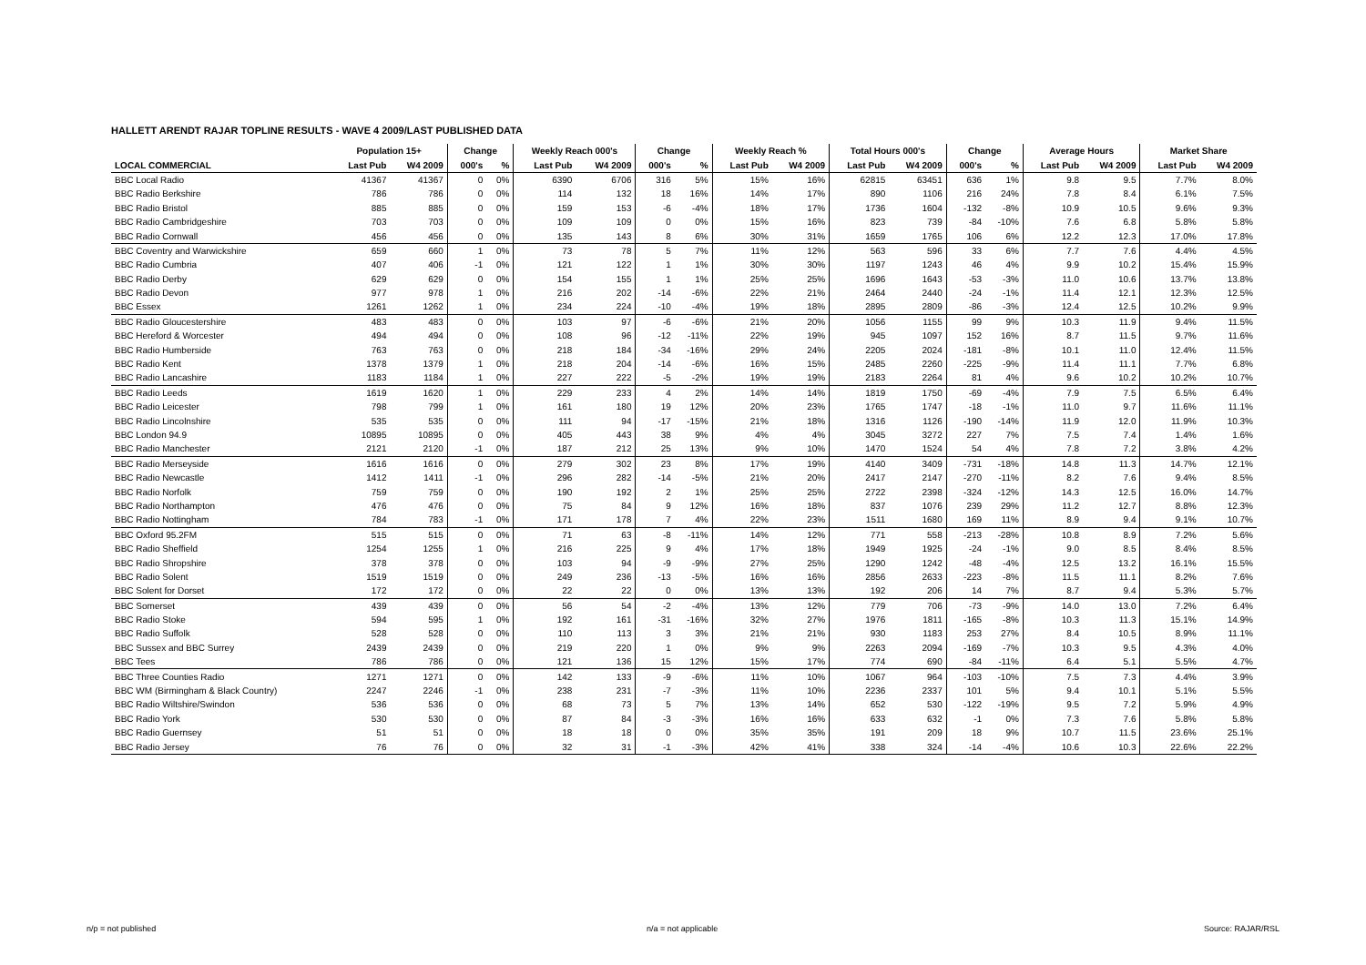HALLETT ARENDT RAJAR TOPLINE RESULTS - WAVE 4 2009/LAST PUBLISHED DATA
| | Population 15+ | | Change | | Weekly Reach 000's | | Change | | Weekly Reach % | | Total Hours 000's | | Change | | Average Hours | | Market Share | |
| --- | --- | --- | --- | --- | --- | --- | --- | --- | --- | --- | --- | --- | --- | --- | --- | --- | --- | --- |
| LOCAL COMMERCIAL | Last Pub | W4 2009 | 000's | % | Last Pub | W4 2009 | 000's | % | Last Pub | W4 2009 | Last Pub | W4 2009 | 000's | % | Last Pub | W4 2009 | Last Pub | W4 2009 |
| BBC Local Radio | 41367 | 41367 | 0 | 0% | 6390 | 6706 | 316 | 5% | 15% | 16% | 62815 | 63451 | 636 | 1% | 9.8 | 9.5 | 7.7% | 8.0% |
| BBC Radio Berkshire | 786 | 786 | 0 | 0% | 114 | 132 | 18 | 16% | 14% | 17% | 890 | 1106 | 216 | 24% | 7.8 | 8.4 | 6.1% | 7.5% |
| BBC Radio Bristol | 885 | 885 | 0 | 0% | 159 | 153 | -6 | -4% | 18% | 17% | 1736 | 1604 | -132 | -8% | 10.9 | 10.5 | 9.6% | 9.3% |
| BBC Radio Cambridgeshire | 703 | 703 | 0 | 0% | 109 | 109 | 0 | 0% | 15% | 16% | 823 | 739 | -84 | -10% | 7.6 | 6.8 | 5.8% | 5.8% |
| BBC Radio Cornwall | 456 | 456 | 0 | 0% | 135 | 143 | 8 | 6% | 30% | 31% | 1659 | 1765 | 106 | 6% | 12.2 | 12.3 | 17.0% | 17.8% |
| BBC Coventry and Warwickshire | 659 | 660 | 1 | 0% | 73 | 78 | 5 | 7% | 11% | 12% | 563 | 596 | 33 | 6% | 7.7 | 7.6 | 4.4% | 4.5% |
| BBC Radio Cumbria | 407 | 406 | -1 | 0% | 121 | 122 | 1 | 1% | 30% | 30% | 1197 | 1243 | 46 | 4% | 9.9 | 10.2 | 15.4% | 15.9% |
| BBC Radio Derby | 629 | 629 | 0 | 0% | 154 | 155 | 1 | 1% | 25% | 25% | 1696 | 1643 | -53 | -3% | 11.0 | 10.6 | 13.7% | 13.8% |
| BBC Radio Devon | 977 | 978 | 1 | 0% | 216 | 202 | -14 | -6% | 22% | 21% | 2464 | 2440 | -24 | -1% | 11.4 | 12.1 | 12.3% | 12.5% |
| BBC Essex | 1261 | 1262 | 1 | 0% | 234 | 224 | -10 | -4% | 19% | 18% | 2895 | 2809 | -86 | -3% | 12.4 | 12.5 | 10.2% | 9.9% |
| BBC Radio Gloucestershire | 483 | 483 | 0 | 0% | 103 | 97 | -6 | -6% | 21% | 20% | 1056 | 1155 | 99 | 9% | 10.3 | 11.9 | 9.4% | 11.5% |
| BBC Hereford & Worcester | 494 | 494 | 0 | 0% | 108 | 96 | -12 | -11% | 22% | 19% | 945 | 1097 | 152 | 16% | 8.7 | 11.5 | 9.7% | 11.6% |
| BBC Radio Humberside | 763 | 763 | 0 | 0% | 218 | 184 | -34 | -16% | 29% | 24% | 2205 | 2024 | -181 | -8% | 10.1 | 11.0 | 12.4% | 11.5% |
| BBC Radio Kent | 1378 | 1379 | 1 | 0% | 218 | 204 | -14 | -6% | 16% | 15% | 2485 | 2260 | -225 | -9% | 11.4 | 11.1 | 7.7% | 6.8% |
| BBC Radio Lancashire | 1183 | 1184 | 1 | 0% | 227 | 222 | -5 | -2% | 19% | 19% | 2183 | 2264 | 81 | 4% | 9.6 | 10.2 | 10.2% | 10.7% |
| BBC Radio Leeds | 1619 | 1620 | 1 | 0% | 229 | 233 | 4 | 2% | 14% | 14% | 1819 | 1750 | -69 | -4% | 7.9 | 7.5 | 6.5% | 6.4% |
| BBC Radio Leicester | 798 | 799 | 1 | 0% | 161 | 180 | 19 | 12% | 20% | 23% | 1765 | 1747 | -18 | -1% | 11.0 | 9.7 | 11.6% | 11.1% |
| BBC Radio Lincolnshire | 535 | 535 | 0 | 0% | 111 | 94 | -17 | -15% | 21% | 18% | 1316 | 1126 | -190 | -14% | 11.9 | 12.0 | 11.9% | 10.3% |
| BBC London 94.9 | 10895 | 10895 | 0 | 0% | 405 | 443 | 38 | 9% | 4% | 4% | 3045 | 3272 | 227 | 7% | 7.5 | 7.4 | 1.4% | 1.6% |
| BBC Radio Manchester | 2121 | 2120 | -1 | 0% | 187 | 212 | 25 | 13% | 9% | 10% | 1470 | 1524 | 54 | 4% | 7.8 | 7.2 | 3.8% | 4.2% |
| BBC Radio Merseyside | 1616 | 1616 | 0 | 0% | 279 | 302 | 23 | 8% | 17% | 19% | 4140 | 3409 | -731 | -18% | 14.8 | 11.3 | 14.7% | 12.1% |
| BBC Radio Newcastle | 1412 | 1411 | -1 | 0% | 296 | 282 | -14 | -5% | 21% | 20% | 2417 | 2147 | -270 | -11% | 8.2 | 7.6 | 9.4% | 8.5% |
| BBC Radio Norfolk | 759 | 759 | 0 | 0% | 190 | 192 | 2 | 1% | 25% | 25% | 2722 | 2398 | -324 | -12% | 14.3 | 12.5 | 16.0% | 14.7% |
| BBC Radio Northampton | 476 | 476 | 0 | 0% | 75 | 84 | 9 | 12% | 16% | 18% | 837 | 1076 | 239 | 29% | 11.2 | 12.7 | 8.8% | 12.3% |
| BBC Radio Nottingham | 784 | 783 | -1 | 0% | 171 | 178 | 7 | 4% | 22% | 23% | 1511 | 1680 | 169 | 11% | 8.9 | 9.4 | 9.1% | 10.7% |
| BBC Oxford 95.2FM | 515 | 515 | 0 | 0% | 71 | 63 | -8 | -11% | 14% | 12% | 771 | 558 | -213 | -28% | 10.8 | 8.9 | 7.2% | 5.6% |
| BBC Radio Sheffield | 1254 | 1255 | 1 | 0% | 216 | 225 | 9 | 4% | 17% | 18% | 1949 | 1925 | -24 | -1% | 9.0 | 8.5 | 8.4% | 8.5% |
| BBC Radio Shropshire | 378 | 378 | 0 | 0% | 103 | 94 | -9 | -9% | 27% | 25% | 1290 | 1242 | -48 | -4% | 12.5 | 13.2 | 16.1% | 15.5% |
| BBC Radio Solent | 1519 | 1519 | 0 | 0% | 249 | 236 | -13 | -5% | 16% | 16% | 2856 | 2633 | -223 | -8% | 11.5 | 11.1 | 8.2% | 7.6% |
| BBC Solent for Dorset | 172 | 172 | 0 | 0% | 22 | 22 | 0 | 0% | 13% | 13% | 192 | 206 | 14 | 7% | 8.7 | 9.4 | 5.3% | 5.7% |
| BBC Somerset | 439 | 439 | 0 | 0% | 56 | 54 | -2 | -4% | 13% | 12% | 779 | 706 | -73 | -9% | 14.0 | 13.0 | 7.2% | 6.4% |
| BBC Radio Stoke | 594 | 595 | 1 | 0% | 192 | 161 | -31 | -16% | 32% | 27% | 1976 | 1811 | -165 | -8% | 10.3 | 11.3 | 15.1% | 14.9% |
| BBC Radio Suffolk | 528 | 528 | 0 | 0% | 110 | 113 | 3 | 3% | 21% | 21% | 930 | 1183 | 253 | 27% | 8.4 | 10.5 | 8.9% | 11.1% |
| BBC Sussex and BBC Surrey | 2439 | 2439 | 0 | 0% | 219 | 220 | 1 | 0% | 9% | 9% | 2263 | 2094 | -169 | -7% | 10.3 | 9.5 | 4.3% | 4.0% |
| BBC Tees | 786 | 786 | 0 | 0% | 121 | 136 | 15 | 12% | 15% | 17% | 774 | 690 | -84 | -11% | 6.4 | 5.1 | 5.5% | 4.7% |
| BBC Three Counties Radio | 1271 | 1271 | 0 | 0% | 142 | 133 | -9 | -6% | 11% | 10% | 1067 | 964 | -103 | -10% | 7.5 | 7.3 | 4.4% | 3.9% |
| BBC WM (Birmingham & Black Country) | 2247 | 2246 | -1 | 0% | 238 | 231 | -7 | -3% | 11% | 10% | 2236 | 2337 | 101 | 5% | 9.4 | 10.1 | 5.1% | 5.5% |
| BBC Radio Wiltshire/Swindon | 536 | 536 | 0 | 0% | 68 | 73 | 5 | 7% | 13% | 14% | 652 | 530 | -122 | -19% | 9.5 | 7.2 | 5.9% | 4.9% |
| BBC Radio York | 530 | 530 | 0 | 0% | 87 | 84 | -3 | -3% | 16% | 16% | 633 | 632 | -1 | 0% | 7.3 | 7.6 | 5.8% | 5.8% |
| BBC Radio Guernsey | 51 | 51 | 0 | 0% | 18 | 18 | 0 | 0% | 35% | 35% | 191 | 209 | 18 | 9% | 10.7 | 11.5 | 23.6% | 25.1% |
| BBC Radio Jersey | 76 | 76 | 0 | 0% | 32 | 31 | -1 | -3% | 42% | 41% | 338 | 324 | -14 | -4% | 10.6 | 10.3 | 22.6% | 22.2% |
n/p = not published n/a = not applicable Source: RAJAR/RSL